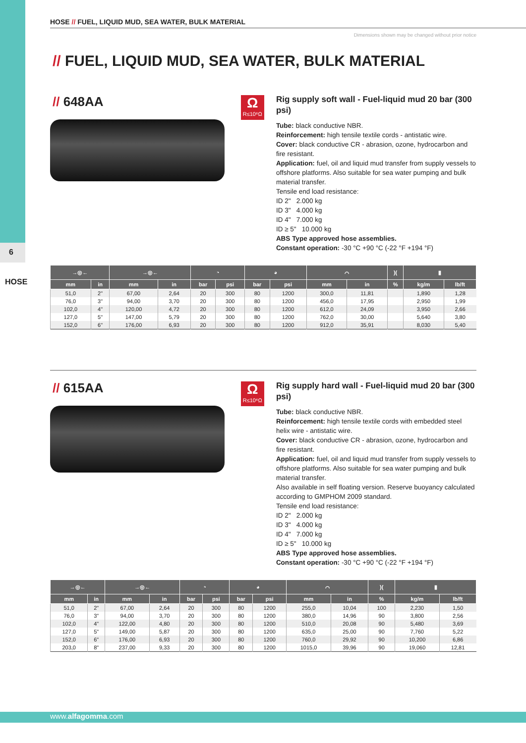6
HOSE
HOSE // FUEL, LIQUID MUD, SEA WATER, BULK MATERIAL
Dimensions shown may be changed without prior notice
// FUEL, LIQUID MUD, SEA WATER, BULK MATERIAL
// 648AA
Ω
R≤10⁶Ω
Rig supply soft wall - Fuel-liquid mud 20 bar (300 psi)
Tube: black conductive NBR.
Reinforcement: high tensile textile cords - antistatic wire.
Cover: black conductive CR - abrasion, ozone, hydrocarbon and fire resistant.
Application: fuel, oil and liquid mud transfer from supply vessels to offshore platforms. Also suitable for sea water pumping and bulk material transfer.
Tensile end load resistance:
ID 2" 2.000 kg
ID 3" 4.000 kg
ID 4" 7.000 kg
ID ≥ 5" 10.000 kg
ABS Type approved hose assemblies.
Constant operation: -30 °C +90 °C (-22 °F +194 °F)
| →◎← | | →◎← | | ◔ | | ◕ | | ⌒ | | )( | ▮ | |
| --- | --- | --- | --- | --- | --- | --- | --- | --- | --- | --- | --- | --- |
| mm | in | mm | in | bar | psi | bar | psi | mm | in | % | kg/m | lb/ft |
| 51,0 | 2" | 67,00 | 2,64 | 20 | 300 | 80 | 1200 | 300,0 | 11,81 | | 1,890 | 1,28 |
| 76,0 | 3" | 94,00 | 3,70 | 20 | 300 | 80 | 1200 | 456,0 | 17,95 | | 2,950 | 1,99 |
| 102,0 | 4" | 120,00 | 4,72 | 20 | 300 | 80 | 1200 | 612,0 | 24,09 | | 3,950 | 2,66 |
| 127,0 | 5" | 147,00 | 5,79 | 20 | 300 | 80 | 1200 | 762,0 | 30,00 | | 5,640 | 3,80 |
| 152,0 | 6" | 176,00 | 6,93 | 20 | 300 | 80 | 1200 | 912,0 | 35,91 | | 8,030 | 5,40 |
// 615AA
Ω
R≤10⁶Ω
Rig supply hard wall - Fuel-liquid mud 20 bar (300 psi)
Tube: black conductive NBR.
Reinforcement: high tensile textile cords with embedded steel helix wire - antistatic wire.
Cover: black conductive CR - abrasion, ozone, hydrocarbon and fire resistant.
Application: fuel, oil and liquid mud transfer from supply vessels to offshore platforms. Also suitable for sea water pumping and bulk material transfer.
Also available in self floating version. Reserve buoyancy calculated according to GMPHOM 2009 standard.
Tensile end load resistance:
ID 2" 2.000 kg
ID 3" 4.000 kg
ID 4" 7.000 kg
ID ≥ 5" 10.000 kg
ABS Type approved hose assemblies.
Constant operation: -30 °C +90 °C (-22 °F +194 °F)
| →◎← | | →◎← | | ◔ | | ◕ | | ⌒ | | )( | ▮ | |
| --- | --- | --- | --- | --- | --- | --- | --- | --- | --- | --- | --- | --- |
| mm | in | mm | in | bar | psi | bar | psi | mm | in | % | kg/m | lb/ft |
| 51,0 | 2" | 67,00 | 2,64 | 20 | 300 | 80 | 1200 | 255,0 | 10,04 | 100 | 2,230 | 1,50 |
| 76,0 | 3" | 94,00 | 3,70 | 20 | 300 | 80 | 1200 | 380,0 | 14,96 | 90 | 3,800 | 2,56 |
| 102,0 | 4" | 122,00 | 4,80 | 20 | 300 | 80 | 1200 | 510,0 | 20,08 | 90 | 5,480 | 3,69 |
| 127,0 | 5" | 149,00 | 5,87 | 20 | 300 | 80 | 1200 | 635,0 | 25,00 | 90 | 7,760 | 5,22 |
| 152,0 | 6" | 176,00 | 6,93 | 20 | 300 | 80 | 1200 | 760,0 | 29,92 | 90 | 10,200 | 6,86 |
| 203,0 | 8" | 237,00 | 9,33 | 20 | 300 | 80 | 1200 | 1015,0 | 39,96 | 90 | 19,060 | 12,81 |
www.alfagomma.com